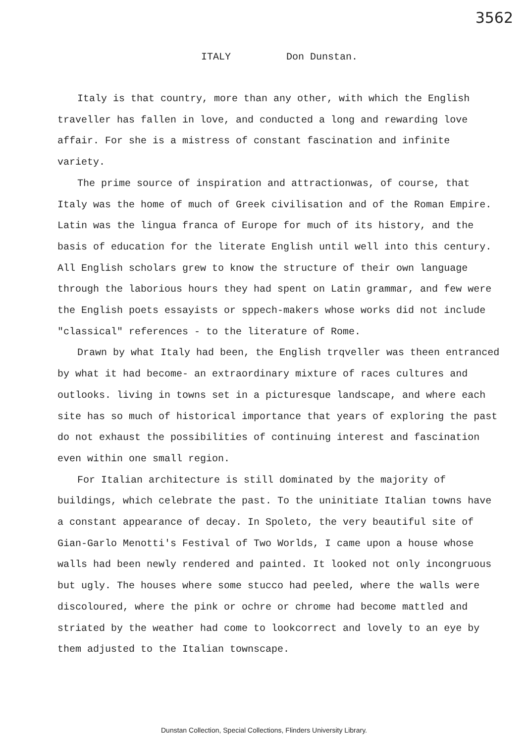3562
ITALY Don Dunstan.
Italy is that country, more than any other, with which the English traveller has fallen in love, and conducted a long and rewarding love affair. For she is a mistress of constant fascination and infinite variety.
The prime source of inspiration and attractionwas, of course, that Italy was the home of much of Greek civilisation and of the Roman Empire. Latin was the lingua franca of Europe for much of its history, and the basis of education for the literate English until well into this century. All English scholars grew to know the structure of their own language through the laborious hours they had spent on Latin grammar, and few were the English poets essayists or sppech-makers whose works did not include "classical" references - to the literature of Rome.
Drawn by what Italy had been, the English trqveller was theen entranced by what it had become- an extraordinary mixture of races cultures and outlooks. living in towns set in a picturesque landscape, and where each site has so much of historical importance that years of exploring the past do not exhaust the possibilities of continuing interest and fascination even within one small region.
For Italian architecture is still dominated by the majority of buildings, which celebrate the past. To the uninitiate Italian towns have a constant appearance of decay. In Spoleto, the very beautiful site of Gian-Garlo Menotti's Festival of Two Worlds, I came upon a house whose walls had been newly rendered and painted. It looked not only incongruous but ugly. The houses where some stucco had peeled, where the walls were discoloured, where the pink or ochre or chrome had become mattled and striated by the weather had come to lookcorrect and lovely to an eye by them adjusted to the Italian townscape.
Dunstan Collection, Special Collections, Flinders University Library.